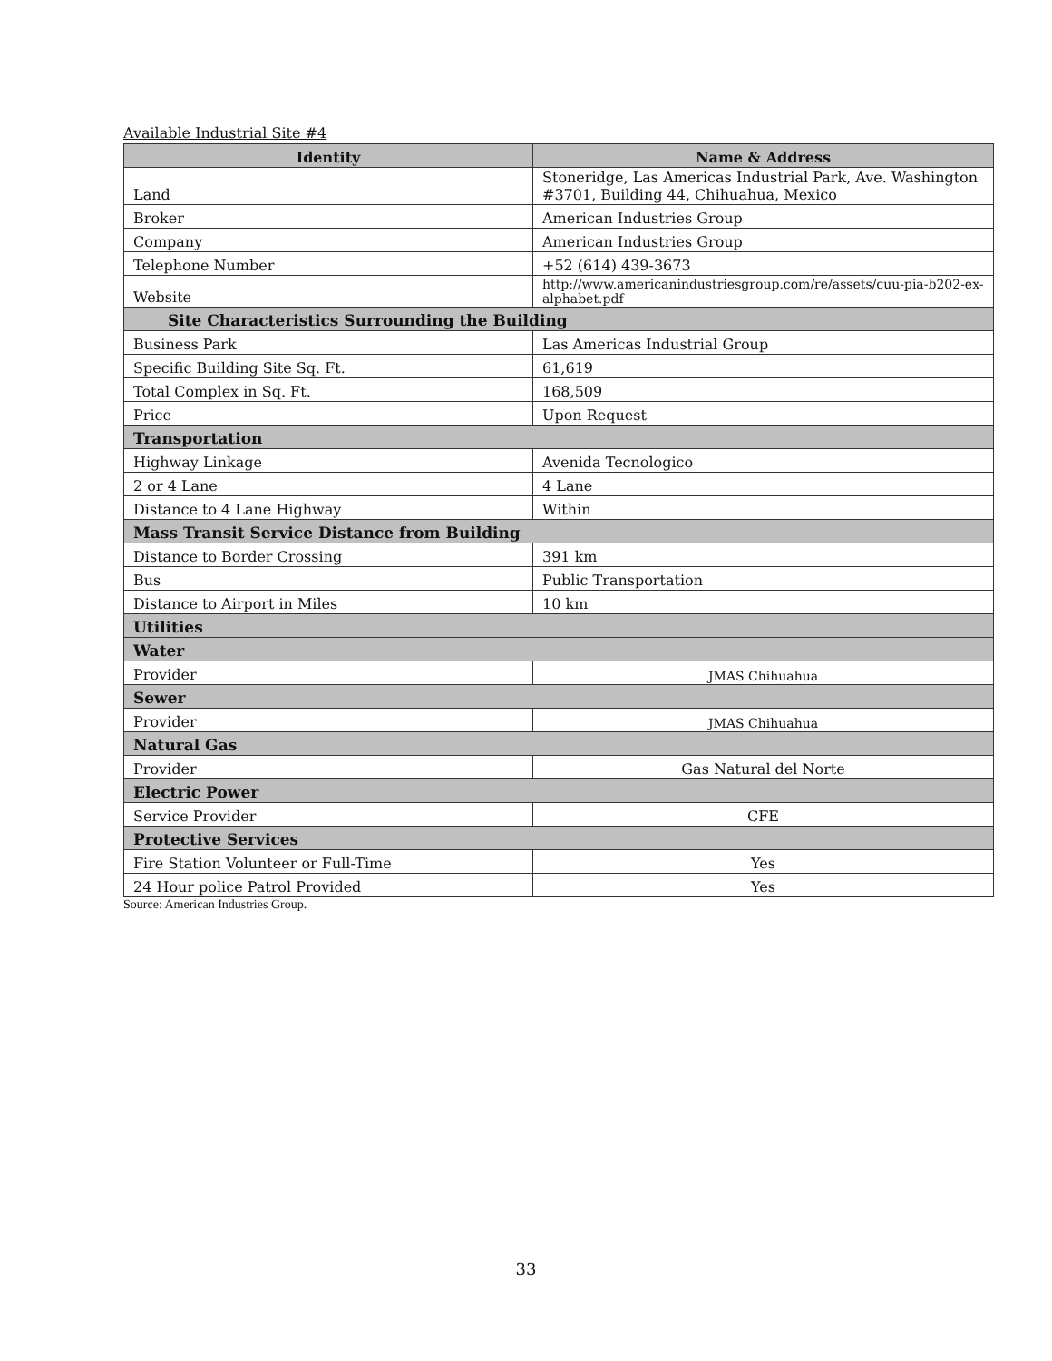Available Industrial Site #4
| Identity | Name & Address |
| --- | --- |
| Land | Stoneridge, Las Americas Industrial Park, Ave. Washington #3701, Building 44, Chihuahua, Mexico |
| Broker | American Industries Group |
| Company | American Industries Group |
| Telephone Number | +52 (614) 439-3673 |
| Website | http://www.americanindustriesgroup.com/re/assets/cuu-pia-b202-ex-alphabet.pdf |
| Site Characteristics Surrounding the Building | |
| Business Park | Las Americas Industrial Group |
| Specific Building Site Sq. Ft. | 61,619 |
| Total Complex in Sq. Ft. | 168,509 |
| Price | Upon Request |
| Transportation | |
| Highway Linkage | Avenida Tecnologico |
| 2 or 4 Lane | 4 Lane |
| Distance to 4 Lane Highway | Within |
| Mass Transit Service Distance from Building | |
| Distance to Border Crossing | 391 km |
| Bus | Public Transportation |
| Distance to Airport in Miles | 10 km |
| Utilities | |
| Water | |
| Provider | JMAS Chihuahua |
| Sewer | |
| Provider | JMAS Chihuahua |
| Natural Gas | |
| Provider | Gas Natural del Norte |
| Electric Power | |
| Service Provider | CFE |
| Protective Services | |
| Fire Station Volunteer or Full-Time | Yes |
| 24 Hour police Patrol Provided | Yes |
Source: American Industries Group.
33